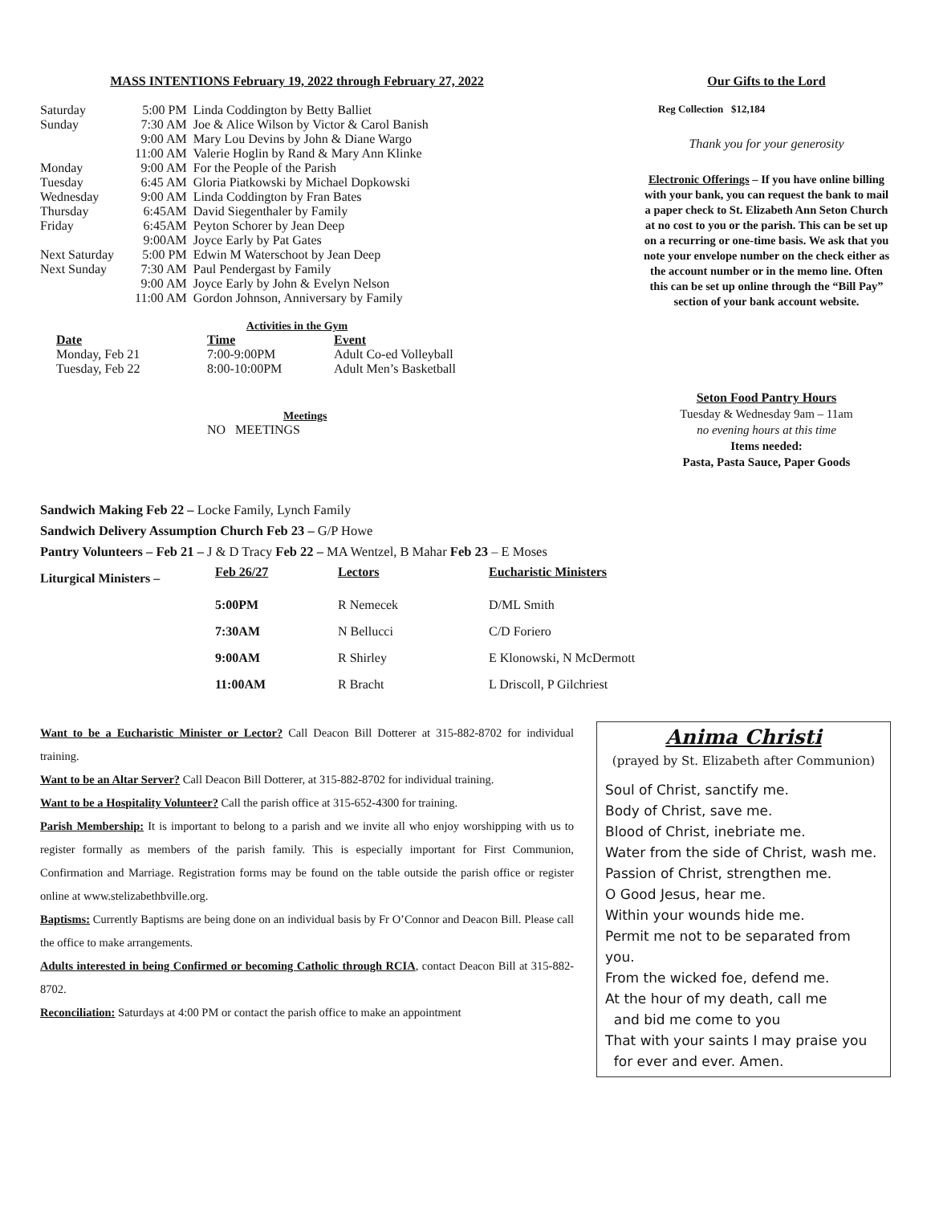MASS INTENTIONS February 19, 2022 through February 27, 2022
| Saturday | 5:00 PM | Linda Coddington by Betty Balliet |
| Sunday | 7:30 AM | Joe & Alice Wilson by Victor & Carol Banish |
| | 9:00 AM | Mary Lou Devins by John & Diane Wargo |
| | 11:00 AM | Valerie Hoglin by Rand & Mary Ann Klinke |
| Monday | 9:00 AM | For the People of the Parish |
| Tuesday | 6:45 AM | Gloria Piatkowski by Michael Dopkowski |
| Wednesday | 9:00 AM | Linda Coddington by Fran Bates |
| Thursday | 6:45AM | David Siegenthaler by Family |
| Friday | 6:45AM | Peyton Schorer by Jean Deep |
| | 9:00AM | Joyce Early by Pat Gates |
| Next Saturday | 5:00 PM | Edwin M Waterschoot by Jean Deep |
| Next Sunday | 7:30 AM | Paul Pendergast by Family |
| | 9:00 AM | Joyce Early by John & Evelyn Nelson |
| | 11:00 AM | Gordon Johnson, Anniversary by Family |
Activities in the Gym
| Date | Time | Event |
| --- | --- | --- |
| Monday, Feb 21 | 7:00-9:00PM | Adult Co-ed Volleyball |
| Tuesday, Feb 22 | 8:00-10:00PM | Adult Men’s Basketball |
Meetings
NO MEETINGS
Our Gifts to the Lord
Reg Collection $12,184
Thank you for your generosity
Electronic Offerings – If you have online billing with your bank, you can request the bank to mail a paper check to St. Elizabeth Ann Seton Church at no cost to you or the parish. This can be set up on a recurring or one-time basis. We ask that you note your envelope number on the check either as the account number or in the memo line. Often this can be set up online through the “Bill Pay” section of your bank account website.
Seton Food Pantry Hours
Tuesday & Wednesday 9am – 11am
no evening hours at this time
Items needed:
Pasta, Pasta Sauce, Paper Goods
Sandwich Making Feb 22 – Locke Family, Lynch Family
Sandwich Delivery Assumption Church Feb 23 – G/P Howe
Pantry Volunteers – Feb 21 – J & D Tracy Feb 22 – MA Wentzel, B Mahar Feb 23 – E Moses
| Liturgical Ministers – | Feb 26/27 | Lectors | Eucharistic Ministers |
| --- | --- | --- | --- |
| | 5:00PM | R Nemecek | D/ML Smith |
| | 7:30AM | N Bellucci | C/D Foriero |
| | 9:00AM | R Shirley | E Klonowski, N McDermott |
| | 11:00AM | R Bracht | L Driscoll, P Gilchriest |
Want to be a Eucharistic Minister or Lector? Call Deacon Bill Dotterer at 315-882-8702 for individual training.
Want to be an Altar Server? Call Deacon Bill Dotterer, at 315-882-8702 for individual training.
Want to be a Hospitality Volunteer? Call the parish office at 315-652-4300 for training.
Parish Membership: It is important to belong to a parish and we invite all who enjoy worshipping with us to register formally as members of the parish family. This is especially important for First Communion, Confirmation and Marriage. Registration forms may be found on the table outside the parish office or register online at www.stelizabethbville.org.
Baptisms: Currently Baptisms are being done on an individual basis by Fr O’Connor and Deacon Bill. Please call the office to make arrangements.
Adults interested in being Confirmed or becoming Catholic through RCIA, contact Deacon Bill at 315-882-8702.
Reconciliation: Saturdays at 4:00 PM or contact the parish office to make an appointment
Anima Christi
(prayed by St. Elizabeth after Communion)
Soul of Christ, sanctify me.
Body of Christ, save me.
Blood of Christ, inebriate me.
Water from the side of Christ, wash me.
Passion of Christ, strengthen me.
O Good Jesus, hear me.
Within your wounds hide me.
Permit me not to be separated from you.
From the wicked foe, defend me.
At the hour of my death, call me
and bid me come to you
That with your saints I may praise you
for ever and ever. Amen.